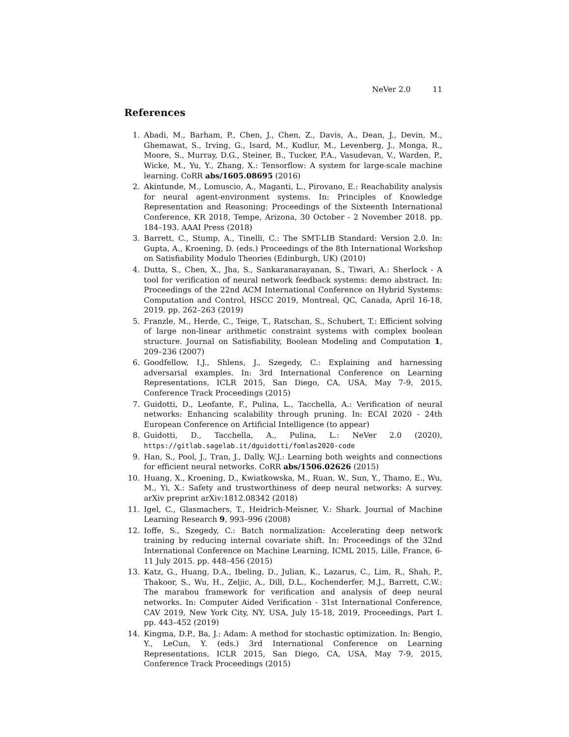NeVer 2.0 11
References
1. Abadi, M., Barham, P., Chen, J., Chen, Z., Davis, A., Dean, J., Devin, M., Ghemawat, S., Irving, G., Isard, M., Kudlur, M., Levenberg, J., Monga, R., Moore, S., Murray, D.G., Steiner, B., Tucker, P.A., Vasudevan, V., Warden, P., Wicke, M., Yu, Y., Zhang, X.: Tensorflow: A system for large-scale machine learning. CoRR abs/1605.08695 (2016)
2. Akintunde, M., Lomuscio, A., Maganti, L., Pirovano, E.: Reachability analysis for neural agent-environment systems. In: Principles of Knowledge Representation and Reasoning: Proceedings of the Sixteenth International Conference, KR 2018, Tempe, Arizona, 30 October - 2 November 2018. pp. 184–193. AAAI Press (2018)
3. Barrett, C., Stump, A., Tinelli, C.: The SMT-LIB Standard: Version 2.0. In: Gupta, A., Kroening, D. (eds.) Proceedings of the 8th International Workshop on Satisfiability Modulo Theories (Edinburgh, UK) (2010)
4. Dutta, S., Chen, X., Jha, S., Sankaranarayanan, S., Tiwari, A.: Sherlock - A tool for verification of neural network feedback systems: demo abstract. In: Proceedings of the 22nd ACM International Conference on Hybrid Systems: Computation and Control, HSCC 2019, Montreal, QC, Canada, April 16-18, 2019. pp. 262–263 (2019)
5. Franzle, M., Herde, C., Teige, T., Ratschan, S., Schubert, T.: Efficient solving of large non-linear arithmetic constraint systems with complex boolean structure. Journal on Satisfiability, Boolean Modeling and Computation 1, 209–236 (2007)
6. Goodfellow, I.J., Shlens, J., Szegedy, C.: Explaining and harnessing adversarial examples. In: 3rd International Conference on Learning Representations, ICLR 2015, San Diego, CA, USA, May 7-9, 2015, Conference Track Proceedings (2015)
7. Guidotti, D., Leofante, F., Pulina, L., Tacchella, A.: Verification of neural networks: Enhancing scalability through pruning. In: ECAI 2020 - 24th European Conference on Artificial Intelligence (to appear)
8. Guidotti, D., Tacchella, A., Pulina, L.: NeVer 2.0 (2020), https://gitlab.sagelab.it/dguidotti/fomlas2020-code
9. Han, S., Pool, J., Tran, J., Dally, W.J.: Learning both weights and connections for efficient neural networks. CoRR abs/1506.02626 (2015)
10. Huang, X., Kroening, D., Kwiatkowska, M., Ruan, W., Sun, Y., Thamo, E., Wu, M., Yi, X.: Safety and trustworthiness of deep neural networks: A survey. arXiv preprint arXiv:1812.08342 (2018)
11. Igel, C., Glasmachers, T., Heidrich-Meisner, V.: Shark. Journal of Machine Learning Research 9, 993–996 (2008)
12. Ioffe, S., Szegedy, C.: Batch normalization: Accelerating deep network training by reducing internal covariate shift. In: Proceedings of the 32nd International Conference on Machine Learning, ICML 2015, Lille, France, 6-11 July 2015. pp. 448–456 (2015)
13. Katz, G., Huang, D.A., Ibeling, D., Julian, K., Lazarus, C., Lim, R., Shah, P., Thakoor, S., Wu, H., Zeljic, A., Dill, D.L., Kochenderfer, M.J., Barrett, C.W.: The marabou framework for verification and analysis of deep neural networks. In: Computer Aided Verification - 31st International Conference, CAV 2019, New York City, NY, USA, July 15-18, 2019, Proceedings, Part I. pp. 443–452 (2019)
14. Kingma, D.P., Ba, J.: Adam: A method for stochastic optimization. In: Bengio, Y., LeCun, Y. (eds.) 3rd International Conference on Learning Representations, ICLR 2015, San Diego, CA, USA, May 7-9, 2015, Conference Track Proceedings (2015)